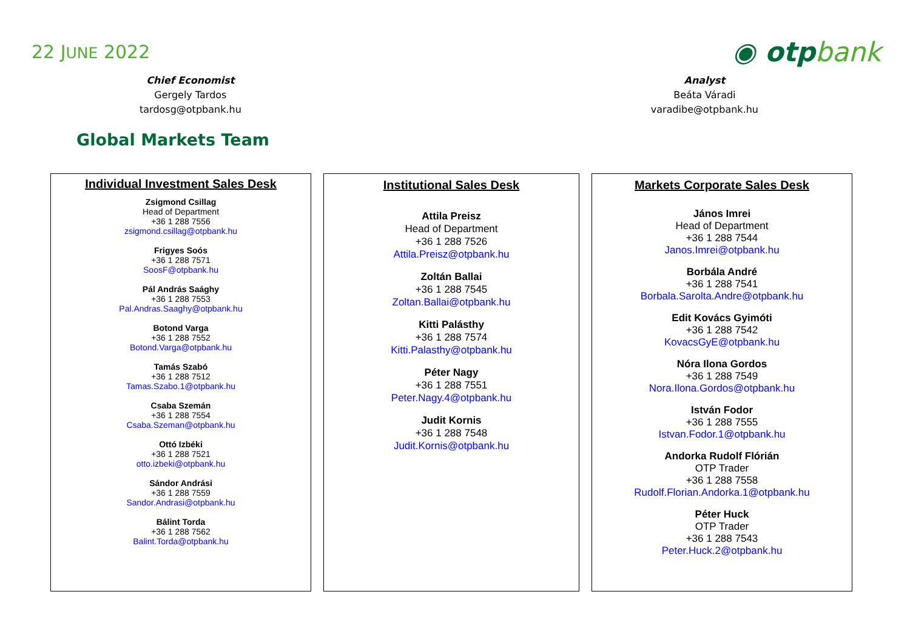22 JUNE 2022
◉ otpbank
Chief Economist
Gergely Tardos
tardosg@otpbank.hu
Analyst
Beáta Váradi
varadibe@otpbank.hu
Global Markets Team
Individual Investment Sales Desk
Zsigmond Csillag
Head of Department
+36 1 288 7556
zsigmond.csillag@otpbank.hu
Frigyes Soós
+36 1 288 7571
SoosF@otpbank.hu
Pál András Saághy
+36 1 288 7553
Pal.Andras.Saaghy@otpbank.hu
Botond Varga
+36 1 288 7552
Botond.Varga@otpbank.hu
Tamás Szabó
+36 1 288 7512
Tamas.Szabo.1@otpbank.hu
Csaba Szemán
+36 1 288 7554
Csaba.Szeman@otpbank.hu
Ottó Izbéki
+36 1 288 7521
otto.izbeki@otpbank.hu
Sándor Andrási
+36 1 288 7559
Sandor.Andrasi@otpbank.hu
Bálint Torda
+36 1 288 7562
Balint.Torda@otpbank.hu
Institutional Sales Desk
Attila Preisz
Head of Department
+36 1 288 7526
Attila.Preisz@otpbank.hu
Zoltán Ballai
+36 1 288 7545
Zoltan.Ballai@otpbank.hu
Kitti Palásthy
+36 1 288 7574
Kitti.Palasthy@otpbank.hu
Péter Nagy
+36 1 288 7551
Peter.Nagy.4@otpbank.hu
Judit Kornis
+36 1 288 7548
Judit.Kornis@otpbank.hu
Markets Corporate Sales Desk
János Imrei
Head of Department
+36 1 288 7544
Janos.Imrei@otpbank.hu
Borbála André
+36 1 288 7541
Borbala.Sarolta.Andre@otpbank.hu
Edit Kovács Gyimóti
+36 1 288 7542
KovacsGyE@otpbank.hu
Nóra Ilona Gordos
+36 1 288 7549
Nora.Ilona.Gordos@otpbank.hu
István Fodor
+36 1 288 7555
Istvan.Fodor.1@otpbank.hu
Andorka Rudolf Flórián
OTP Trader
+36 1 288 7558
Rudolf.Florian.Andorka.1@otpbank.hu
Péter Huck
OTP Trader
+36 1 288 7543
Peter.Huck.2@otpbank.hu